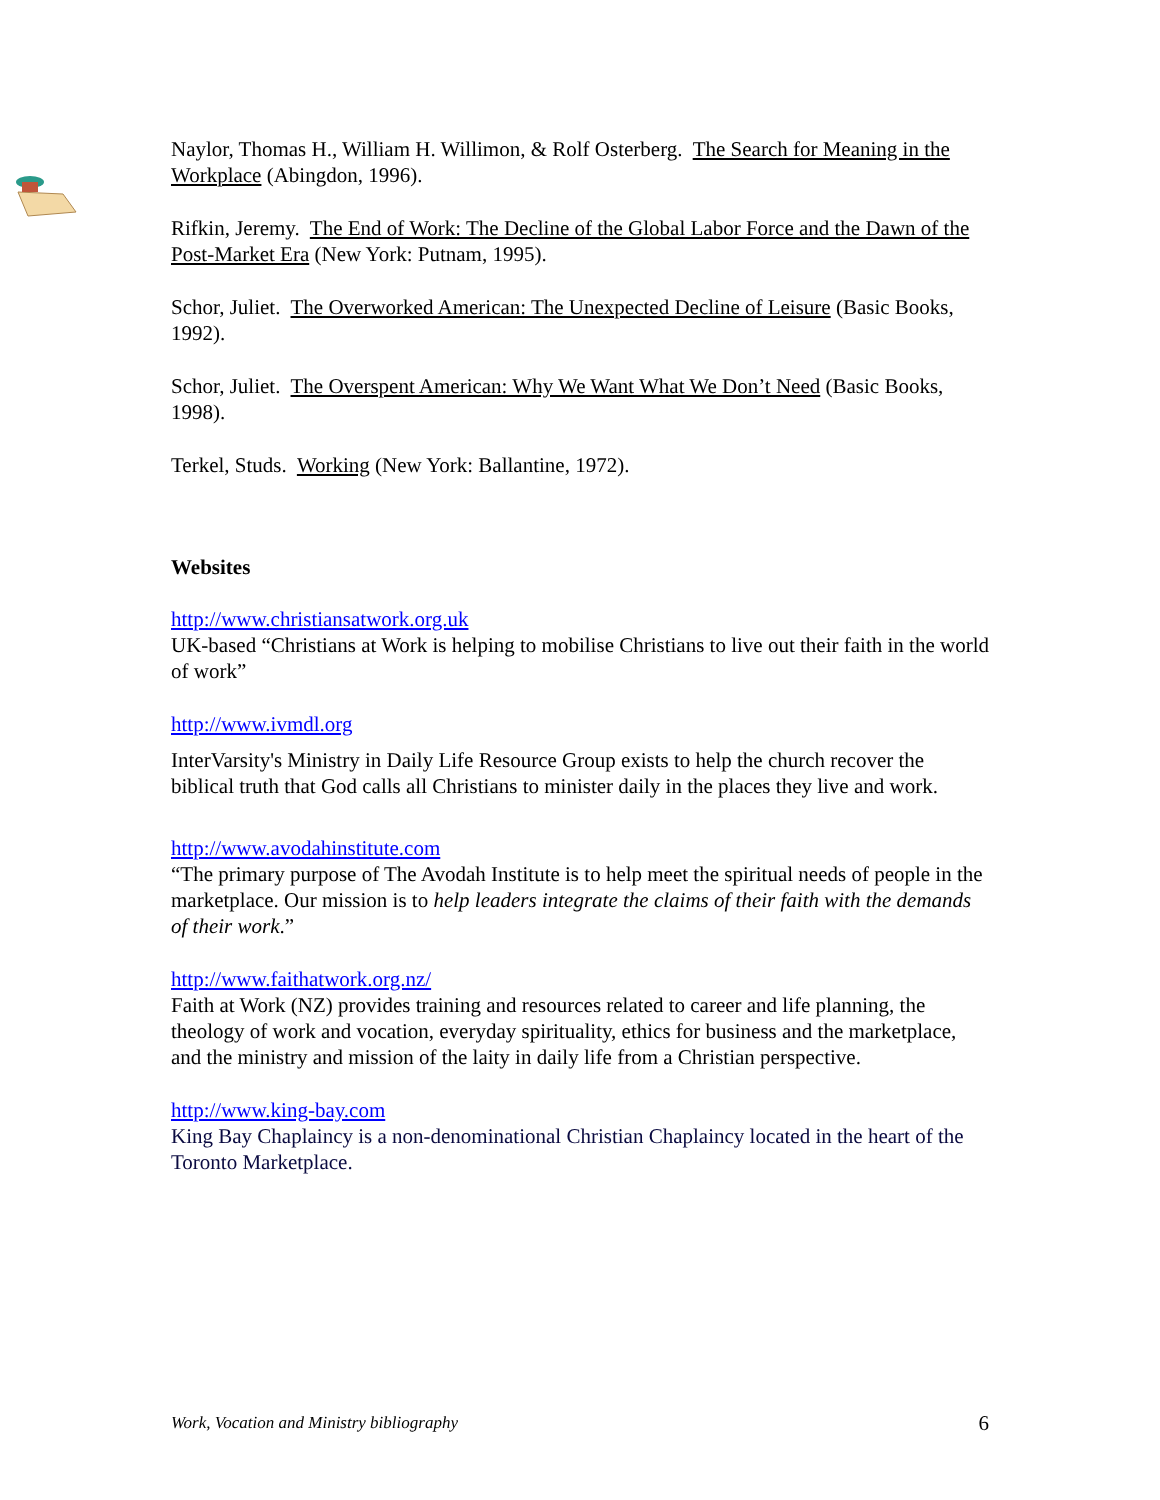Naylor, Thomas H., William H. Willimon, & Rolf Osterberg. The Search for Meaning in the Workplace (Abingdon, 1996).
Rifkin, Jeremy. The End of Work: The Decline of the Global Labor Force and the Dawn of the Post-Market Era (New York: Putnam, 1995).
Schor, Juliet. The Overworked American: The Unexpected Decline of Leisure (Basic Books, 1992).
Schor, Juliet. The Overspent American: Why We Want What We Don’t Need (Basic Books, 1998).
Terkel, Studs. Working (New York: Ballantine, 1972).
Websites
http://www.christiansatwork.org.uk
UK-based “Christians at Work is helping to mobilise Christians to live out their faith in the world of work”
http://www.ivmdl.org
InterVarsity's Ministry in Daily Life Resource Group exists to help the church recover the biblical truth that God calls all Christians to minister daily in the places they live and work.
http://www.avodahinstitute.com
“The primary purpose of The Avodah Institute is to help meet the spiritual needs of people in the marketplace. Our mission is to help leaders integrate the claims of their faith with the demands of their work.”
http://www.faithatwork.org.nz/
Faith at Work (NZ) provides training and resources related to career and life planning, the theology of work and vocation, everyday spirituality, ethics for business and the marketplace, and the ministry and mission of the laity in daily life from a Christian perspective.
http://www.king-bay.com
King Bay Chaplaincy is a non-denominational Christian Chaplaincy located in the heart of the Toronto Marketplace.
Work, Vocation and Ministry bibliography 6